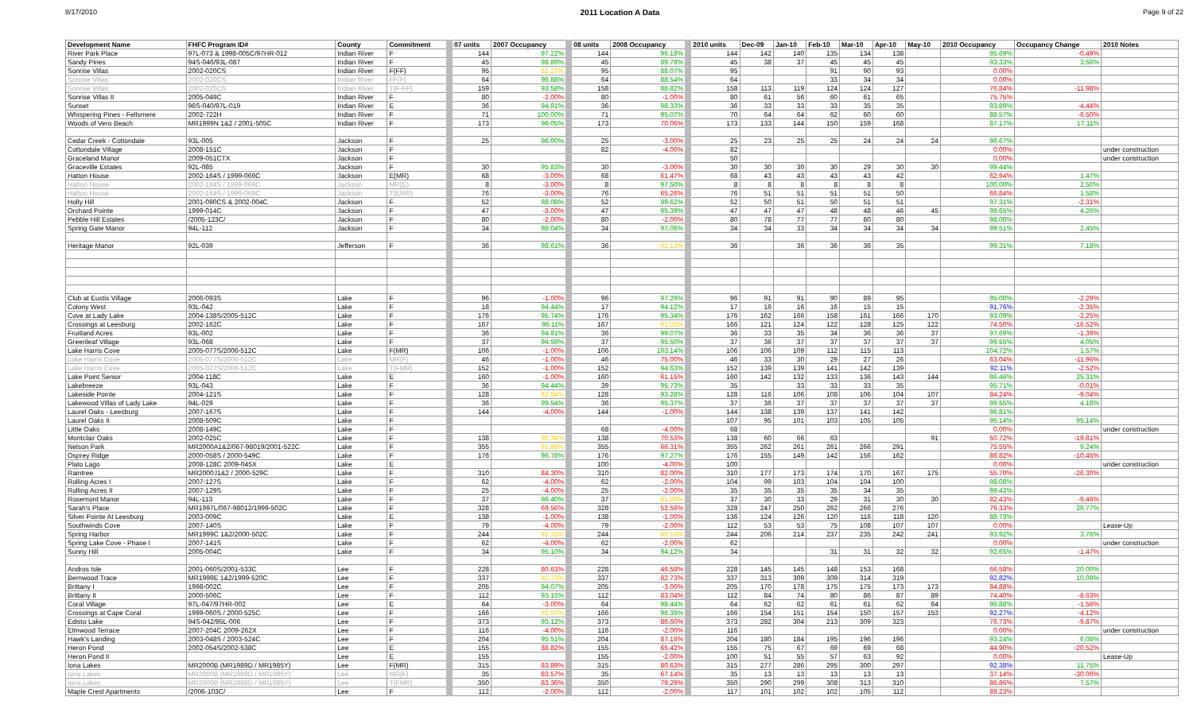8/17/2010 2011 Location A Data Page 9 of 22
| Development Name | FHFC Program ID# | County | Commitment | 07 units | 2007 Occupancy | 08 units | 2008 Occupancy | 2010 units | Dec-09 | Jan-10 | Feb-10 | Mar-10 | Apr-10 | May-10 | 2010 Occupancy | Occupancy Change | 2010 Notes |
| --- | --- | --- | --- | --- | --- | --- | --- | --- | --- | --- | --- | --- | --- | --- | --- | --- | --- |
| River Park Place | 97L-073 & 1998-005C/97HR-012 | Indian River | F | 144 | 97.22% | 144 | 96.18% | 144 | 142 | 140 | 135 | 134 | 138 | | 95.69% | -0.49% | |
| Sandy Pines | 94S-046/93L-087 | Indian River | F | 45 | 98.89% | 45 | 89.78% | 45 | 38 | 37 | 45 | 45 | 45 | | 93.33% | 3.56% | |
| Sonrise Villas | 2002-020CS | Indian River | F(FF) | 95 | 81.27% | 95 | 88.07% | 95 | | | 91 | 90 | 93 | | 0.00% | | |
| Sonrise Villas | 2002-020CS | Indian River | FF(F) | 64 | 96.88% | 64 | 88.54% | 64 | | | 33 | 34 | 34 | | 0.00% | | |
| Sonrise Villas | 2002-020CS | Indian River | T(F-FF) | 159 | 93.58% | 158 | 88.82% | 158 | 113 | 119 | 124 | 124 | 127 | | 76.84% | -11.98% | |
| Sonrise Villas II | 2005-049C | Indian River | F | 80 | -2.00% | 80 | -1.00% | 80 | 61 | 56 | 60 | 61 | 65 | | 75.75% | | |
| Sunset | 96S-040/97L-019 | Indian River | E | 36 | 94.91% | 36 | 98.33% | 36 | 33 | 33 | 33 | 35 | 35 | | 93.89% | -4.44% | |
| Whispering Pines - Fellsmere | 2002-722H | Indian River | F | 71 | 100.00% | 71 | 95.07% | 70 | 64 | 64 | 62 | 60 | 60 | | 88.57% | -6.50% | |
| Woods of Vero Beach | MR1999N 1&2 / 2001-505C | Indian River | F | 173 | 96.05% | 173 | 70.06% | 173 | 133 | 144 | 150 | 159 | 168 | | 87.17% | 17.11% | |
| Cedar Creek - Cottondale | 93L-005 | Jackson | F | 25 | 96.00% | 25 | -3.00% | 25 | 23 | 25 | 25 | 24 | 24 | 24 | 96.67% | | |
| Cottondale Village | 2008-151C | Jackson | F | | | 82 | -4.00% | 82 | | | | | | | 0.00% | | under construction |
| Graceland Manor | 2009-051CTX | Jackson | F | | | | | 50 | | | | | | | 0.00% | | under construction |
| Graceville Estates | 92L-085 | Jackson | F | 30 | 95.83% | 30 | -3.00% | 30 | 30 | 30 | 30 | 29 | 30 | 30 | 99.44% | | |
| Hatton House | 2002-164S / 1999-069C | Jackson | E(MR) | 68 | -3.00% | 68 | 61.47% | 68 | 43 | 43 | 43 | 43 | 42 | | 62.94% | 1.47% | |
| Hatton House | 2002-164S / 1999-069C | Jackson | MR(E) | 8 | -3.00% | 8 | 97.50% | 8 | 8 | 8 | 8 | 8 | 8 | | 100.00% | 2.50% | |
| Hatton House | 2002-164S / 1999-069C | Jackson | T(EMR) | 76 | -3.00% | 76 | 65.26% | 76 | 51 | 51 | 51 | 51 | 50 | | 66.84% | 1.58% | |
| Holly Hill | 2001-090CS & 2002-004C | Jackson | F | 52 | 98.08% | 52 | 99.62% | 52 | 50 | 51 | 50 | 51 | 51 | | 97.31% | -2.31% | |
| Orchard Pointe | 1999-014C | Jackson | F | 47 | -3.00% | 47 | 95.39% | 47 | 47 | 47 | 48 | 48 | 46 | 45 | 99.65% | 4.26% | |
| Pebble Hill Estates | /2005-123C/ | Jackson | F | 80 | -2.00% | 80 | -2.00% | 80 | 78 | 77 | 77 | 80 | 80 | | 98.00% | | |
| Spring Gate Manor | 94L-112 | Jackson | F | 34 | 98.04% | 34 | 97.06% | 34 | 34 | 33 | 34 | 34 | 34 | 34 | 99.51% | 2.45% | |
| Heritage Manor | 92L-039 | Jefferson | F | 36 | 98.61% | 36 | 92.13% | 36 | | 36 | 36 | 36 | 35 | | 99.31% | 7.18% | |
| Club at Eustis Village | 2006-093S | Lake | F | 96 | -1.00% | 96 | 97.29% | 96 | 91 | 91 | 90 | 89 | 95 | | 95.00% | -2.29% | |
| Colony West | 93L-042 | Lake | F | 18 | 94.44% | 17 | 94.12% | 17 | 16 | 16 | 16 | 15 | 15 | | 91.76% | -2.35% | |
| Cove at Lady Lake | 2004-138S/2005-512C | Lake | F | 176 | 95.74% | 176 | 95.34% | 176 | 162 | 166 | 158 | 161 | 166 | 170 | 93.09% | -2.25% | |
| Crossings at Leesburg | 2002-162C | Lake | F | 167 | 96.11% | 167 | 91.02% | 166 | 121 | 124 | 122 | 128 | 125 | 122 | 74.50% | -16.52% | |
| Fruitland Acres | 93L-002 | Lake | F | 36 | 94.91% | 36 | 99.07% | 36 | 33 | 35 | 34 | 36 | 36 | 37 | 97.69% | -1.39% | |
| Greenleaf Village | 93L-068 | Lake | F | 37 | 94.59% | 37 | 95.50% | 37 | 36 | 37 | 37 | 37 | 37 | 37 | 99.55% | 4.05% | |
| Lake Harris Cove | 2005-077S/2006-512C | Lake | F(MR) | 106 | -1.00% | 106 | 103.14% | 106 | 106 | 109 | 112 | 115 | 113 | | 104.72% | 1.57% | |
| Lake Harris Cove | 2005-077S/2006-512C | Lake | MR(F) | 46 | -1.00% | 46 | 75.00% | 46 | 33 | 30 | 29 | 27 | 26 | | 63.04% | -11.96% | |
| Lake Harris Cove | 2005-077S/2006-512C | Lake | T(FMR) | 152 | -1.00% | 152 | 94.63% | 152 | 139 | 139 | 141 | 142 | 139 | | 92.11% | -2.52% | |
| Lake Point Senior | 2004-118C | Lake | E | 160 | -1.00% | 160 | 61.15% | 160 | 142 | 132 | 133 | 136 | 143 | 144 | 86.46% | 25.31% | |
| Lakebreeze | 93L-043 | Lake | F | 36 | 94.44% | 39 | 95.73% | 35 | | 33 | 33 | 33 | 35 | | 95.71% | -0.01% | |
| Lakeside Pointe | 2004-121S | Lake | F | 128 | 92.84% | 128 | 93.28% | 128 | 116 | 106 | 108 | 106 | 104 | 107 | 84.24% | -9.04% | |
| Lakewood Villas of Lady Lake | 94L-029 | Lake | F | 36 | 99.54% | 36 | 95.37% | 37 | 36 | 37 | 37 | 37 | 37 | 37 | 99.55% | 4.18% | |
| Laurel Oaks - Leesburg | 2007-167S | Lake | F | 144 | -4.00% | 144 | -1.00% | 144 | 138 | 139 | 137 | 141 | 142 | | 96.81% | | |
| Laurel Oaks II | 2008-509C | Lake | F | | | | | 107 | 95 | 101 | 103 | 105 | 105 | | 95.14% | 95.14% | |
| Little Oaks | 2008-149C | Lake | F | | | 68 | -4.00% | 68 | | | | | | | 0.00% | | under construction |
| Montclair Oaks | 2002-025C | Lake | F | 138 | 90.34% | 138 | 70.53% | 138 | 60 | 66 | 63 | | | 91 | 50.72% | -19.81% | |
| Nelson Park | MR2000A1&2/067-98019/2001-522C | Lake | F | 355 | 91.98% | 355 | 66.31% | 355 | 262 | 261 | 261 | 266 | 291 | | 75.55% | 9.24% | |
| Osprey Ridge | 2000-058S / 2000-549C | Lake | F | 176 | 96.78% | 176 | 97.27% | 176 | 155 | 149 | 142 | 156 | 162 | | 86.82% | -10.45% | |
| Plato Lago | 2008-128C 2009-045X | Lake | E | | | 100 | -4.00% | 100 | | | | | | | 0.00% | | under construction |
| Raintree | MR2000J1&2 / 2000-529C | Lake | F | 310 | 84.30% | 310 | 82.00% | 310 | 177 | 173 | 174 | 170 | 167 | 175 | 55.70% | -26.30% | |
| Rolling Acres I | 2007-127S | Lake | F | 62 | -4.00% | 62 | -2.00% | 104 | 99 | 103 | 104 | 104 | 100 | | 98.08% | | |
| Rolling Acres II | 2007-129S | Lake | F | 25 | -4.00% | 25 | -2.00% | 35 | 35 | 35 | 35 | 34 | 35 | | 99.43% | | |
| Rosemont Manor | 94L-113 | Lake | F | 37 | 96.40% | 37 | 91.89% | 37 | 30 | 33 | 29 | 31 | 30 | 30 | 82.43% | -9.46% | |
| Sarah's Place | MR1997L/067-98012/1999-502C | Lake | F | 328 | 69.56% | 328 | 52.56% | 328 | 247 | 250 | 262 | 266 | 276 | | 79.33% | 26.77% | |
| Silver Pointe At Leesburg | 2003-009C | Lake | E | 138 | -1.00% | 138 | -1.00% | 136 | 124 | 126 | 120 | 116 | 118 | 120 | 88.73% | | |
| Southwinds Cove | 2007-140S | Lake | F | 79 | -4.00% | 79 | -2.00% | 112 | 53 | 53 | 75 | 108 | 107 | 107 | 0.00% | | Lease-Up |
| Spring Harbor | MR1999C 1&2/2000-502C | Lake | F | 244 | 91.33% | 244 | 90.16% | 244 | 206 | 214 | 237 | 235 | 242 | 241 | 93.92% | 3.76% | |
| Spring Lake Cove - Phase I | 2007-141S | Lake | F | 62 | -4.00% | 62 | -2.00% | 62 | | | | | | | 0.00% | | under construction |
| Sunny Hill | 2005-004C | Lake | F | 34 | 95.10% | 34 | 94.12% | 34 | | | 31 | 31 | 32 | 32 | 92.65% | -1.47% | |
| Andros Isle | 2001-060S/2001-533C | Lee | F | 228 | 80.63% | 228 | 46.58% | 228 | 145 | 145 | 148 | 153 | 168 | | 66.58% | 20.00% | |
| Bernwood Trace | MR1999E 1&2/1999-520C | Lee | F | 337 | 82.73% | 337 | 82.73% | 337 | 313 | 309 | 309 | 314 | 319 | | 92.82% | 10.09% | |
| Brittany I | 1998-002C | Lee | F | 205 | 94.07% | 205 | -3.00% | 205 | 170 | 178 | 175 | 175 | 173 | 173 | 84.88% | | |
| Brittany II | 2000-506C | Lee | F | 112 | 93.15% | 112 | 83.04% | 112 | 84 | 74 | 80 | 86 | 87 | 89 | 74.40% | -8.63% | |
| Coral Village | 97L-047/97HR-002 | Lee | E | 64 | -3.00% | 64 | 98.44% | 64 | 62 | 62 | 61 | 61 | 62 | 64 | 96.88% | -1.56% | |
| Crossings at Cape Coral | 1999-060S / 2000-525C | Lee | F | 166 | 92.97% | 166 | 96.39% | 166 | 154 | 151 | 154 | 150 | 157 | 153 | 92.27% | -4.12% | |
| Edisto Lake | 94S-042/95L-006 | Lee | F | 373 | 93.12% | 373 | 86.60% | 373 | 282 | 304 | 213 | 309 | 323 | | 76.73% | -9.87% | |
| Elmwood Terrace | 2007-204C 2009-262X | Lee | F | 116 | -4.00% | 116 | -2.00% | 116 | | | | | | | 0.00% | | under construction |
| Hawk's Landing | 2003-048S / 2003-524C | Lee | F | 204 | 95.51% | 204 | 87.16% | 204 | 180 | 184 | 195 | 196 | 196 | | 93.24% | 6.08% | |
| Heron Pond | 2002-054S/2002-538C | Lee | E | 155 | 88.82% | 155 | 65.42% | 155 | 75 | 67 | 69 | 69 | 68 | | 44.90% | -20.52% | |
| Heron Pond II | | Lee | E | 155 | | 155 | -2.00% | 100 | 51 | 55 | 57 | 63 | 92 | | 0.00% | | Lease-Up |
| Iona Lakes | MR2000B (MR1989D / MR1985Y) | Lee | F(MR) | 315 | 83.89% | 315 | 80.63% | 315 | 277 | 286 | 295 | 300 | 297 | | 92.38% | 11.75% | |
| Iona Lakes | MR2000B (MR1989D / MR1985Y) | Lee | MR(F) | 35 | 83.57% | 35 | 67.14% | 35 | 13 | 13 | 13 | 13 | 13 | | 37.14% | -30.00% | |
| Iona Lakes | MR2000B (MR1989D / MR1985Y) | Lee | T(FMR) | 350 | 83.36% | 350 | 79.29% | 350 | 290 | 299 | 308 | 313 | 310 | | 86.86% | 7.57% | |
| Maple Crest Apartments | /2006-103C/ | Lee | F | 112 | -2.00% | 112 | -2.00% | 117 | 101 | 102 | 102 | 105 | 112 | | 89.23% | | |